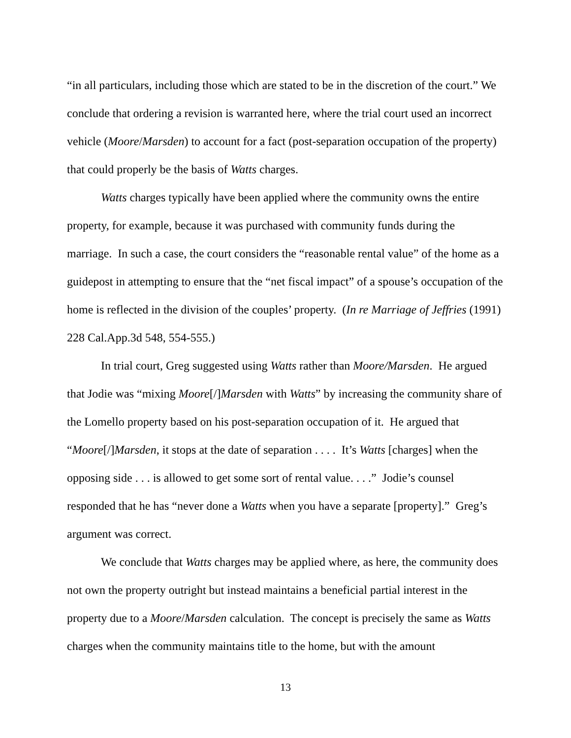“in all particulars, including those which are stated to be in the discretion of the court.” We conclude that ordering a revision is warranted here, where the trial court used an incorrect vehicle (Moore/Marsden) to account for a fact (post-separation occupation of the property) that could properly be the basis of Watts charges.
Watts charges typically have been applied where the community owns the entire property, for example, because it was purchased with community funds during the marriage. In such a case, the court considers the “reasonable rental value” of the home as a guidepost in attempting to ensure that the “net fiscal impact” of a spouse’s occupation of the home is reflected in the division of the couples’ property. (In re Marriage of Jeffries (1991) 228 Cal.App.3d 548, 554-555.)
In trial court, Greg suggested using Watts rather than Moore/Marsden. He argued that Jodie was “mixing Moore[/]Marsden with Watts” by increasing the community share of the Lomello property based on his post-separation occupation of it. He argued that “Moore[/]Marsden, it stops at the date of separation . . . . It’s Watts [charges] when the opposing side . . . is allowed to get some sort of rental value. . . .” Jodie’s counsel responded that he has “never done a Watts when you have a separate [property].” Greg’s argument was correct.
We conclude that Watts charges may be applied where, as here, the community does not own the property outright but instead maintains a beneficial partial interest in the property due to a Moore/Marsden calculation. The concept is precisely the same as Watts charges when the community maintains title to the home, but with the amount
13